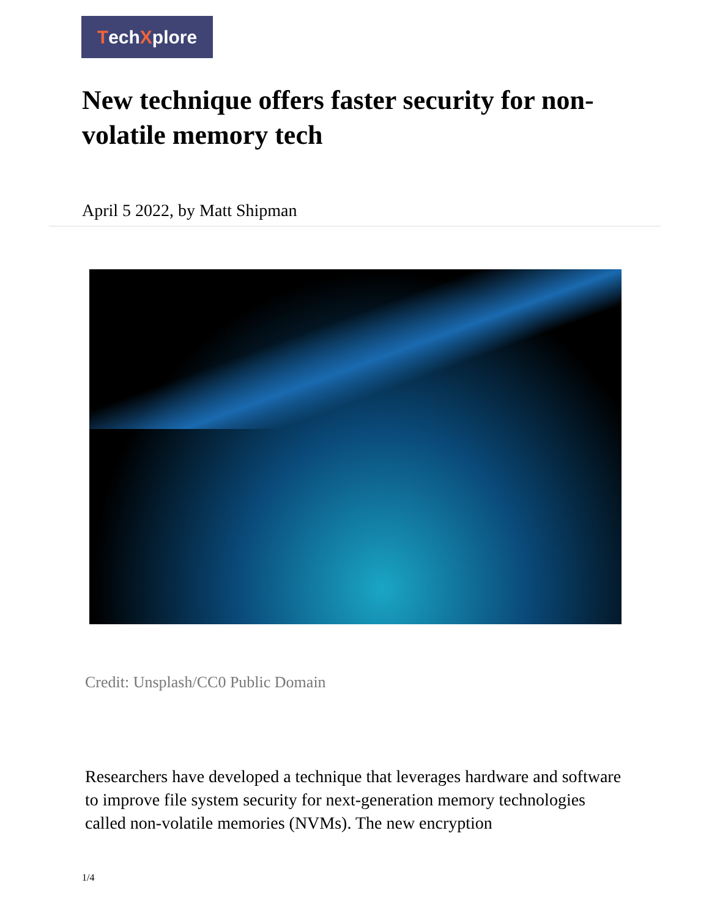Tech X plore
New technique offers faster security for non-volatile memory tech
April 5 2022, by Matt Shipman
Credit: Unsplash/CC0 Public Domain
Researchers have developed a technique that leverages hardware and software to improve file system security for next-generation memory technologies called non-volatile memories (NVMs). The new encryption
1/4